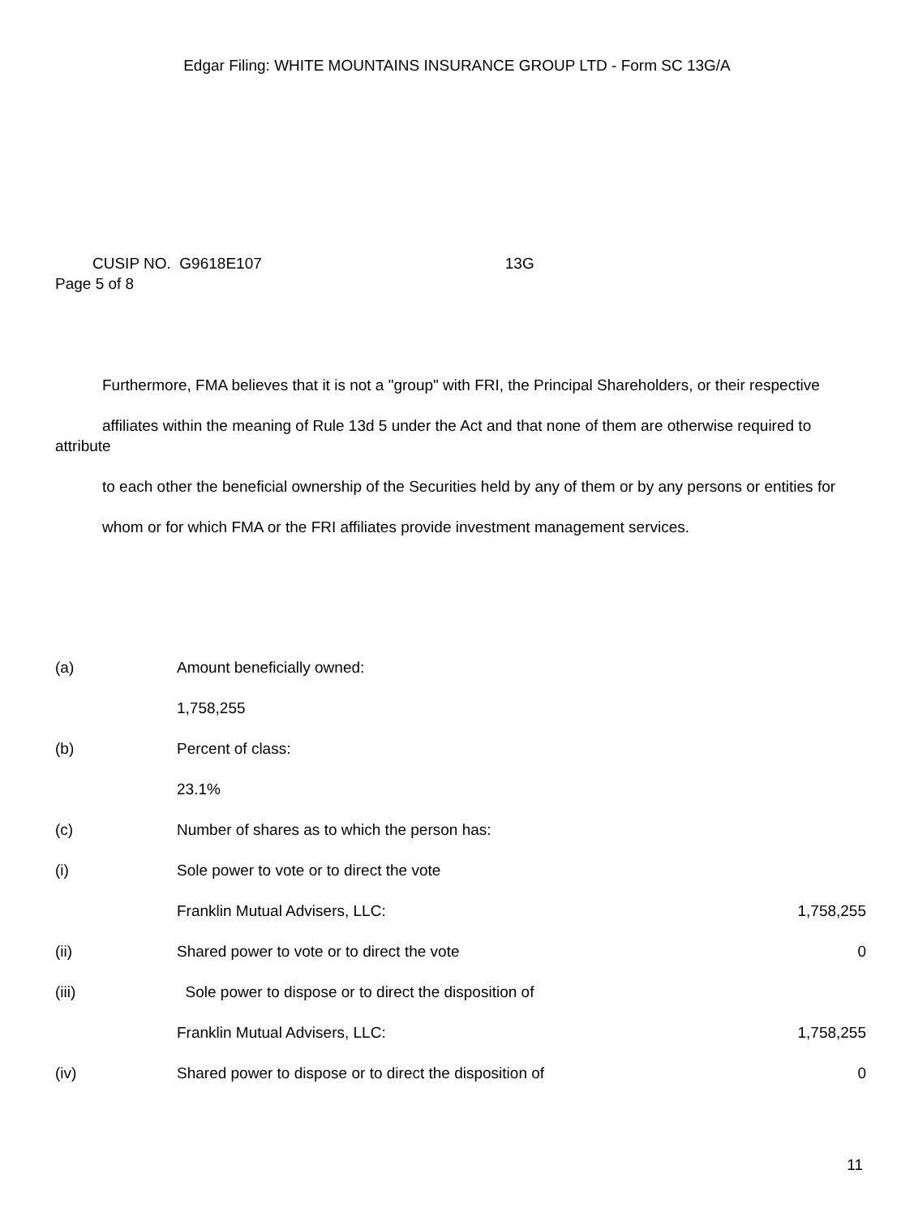Edgar Filing: WHITE MOUNTAINS INSURANCE GROUP LTD - Form SC 13G/A
CUSIP NO. G9618E107 13G
Page 5 of 8
Furthermore, FMA believes that it is not a "group" with FRI, the Principal Shareholders, or their respective
affiliates within the meaning of Rule 13d 5 under the Act and that none of them are otherwise required to attribute
to each other the beneficial ownership of the Securities held by any of them or by any persons or entities for
whom or for which FMA or the FRI affiliates provide investment management services.
| (a) | Amount beneficially owned: | |
| | 1,758,255 | |
| (b) | Percent of class: | |
| | 23.1% | |
| (c) | Number of shares as to which the person has: | |
| (i) | Sole power to vote or to direct the vote | |
| | Franklin Mutual Advisers, LLC: | 1,758,255 |
| (ii) | Shared power to vote or to direct the vote | 0 |
| (iii) | Sole power to dispose or to direct the disposition of | |
| | Franklin Mutual Advisers, LLC: | 1,758,255 |
| (iv) | Shared power to dispose or to direct the disposition of | 0 |
11